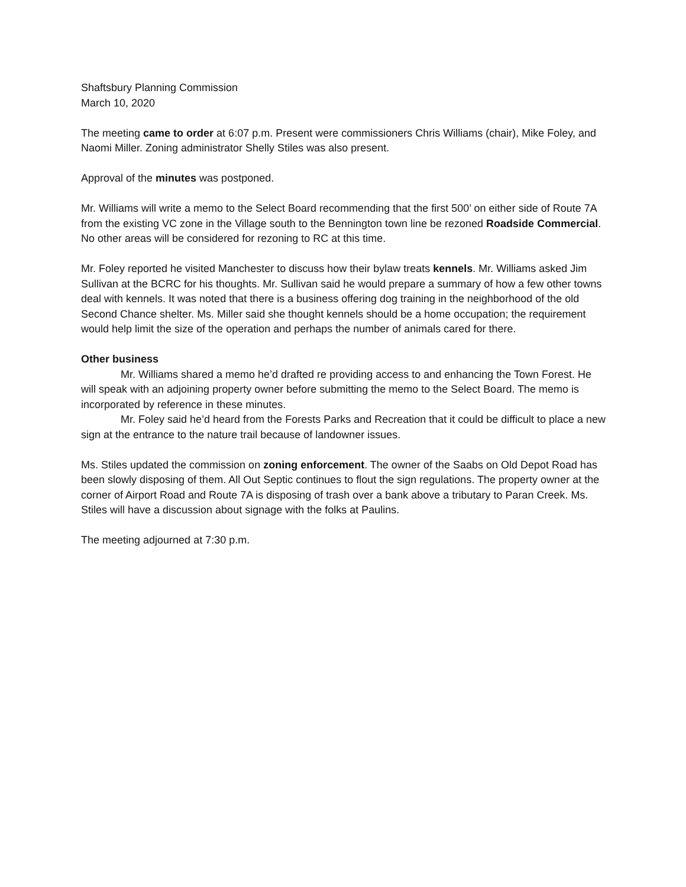Shaftsbury Planning Commission
March 10, 2020
The meeting came to order at 6:07 p.m. Present were commissioners Chris Williams (chair), Mike Foley, and Naomi Miller. Zoning administrator Shelly Stiles was also present.
Approval of the minutes was postponed.
Mr. Williams will write a memo to the Select Board recommending that the first 500’ on either side of Route 7A from the existing VC zone in the Village south to the Bennington town line be rezoned Roadside Commercial. No other areas will be considered for rezoning to RC at this time.
Mr. Foley reported he visited Manchester to discuss how their bylaw treats kennels. Mr. Williams asked Jim Sullivan at the BCRC for his thoughts. Mr. Sullivan said he would prepare a summary of how a few other towns deal with kennels. It was noted that there is a business offering dog training in the neighborhood of the old Second Chance shelter. Ms. Miller said she thought kennels should be a home occupation; the requirement would help limit the size of the operation and perhaps the number of animals cared for there.
Other business
Mr. Williams shared a memo he’d drafted re providing access to and enhancing the Town Forest. He will speak with an adjoining property owner before submitting the memo to the Select Board. The memo is incorporated by reference in these minutes.
Mr. Foley said he’d heard from the Forests Parks and Recreation that it could be difficult to place a new sign at the entrance to the nature trail because of landowner issues.
Ms. Stiles updated the commission on zoning enforcement. The owner of the Saabs on Old Depot Road has been slowly disposing of them. All Out Septic continues to flout the sign regulations. The property owner at the corner of Airport Road and Route 7A is disposing of trash over a bank above a tributary to Paran Creek. Ms. Stiles will have a discussion about signage with the folks at Paulins.
The meeting adjourned at 7:30 p.m.